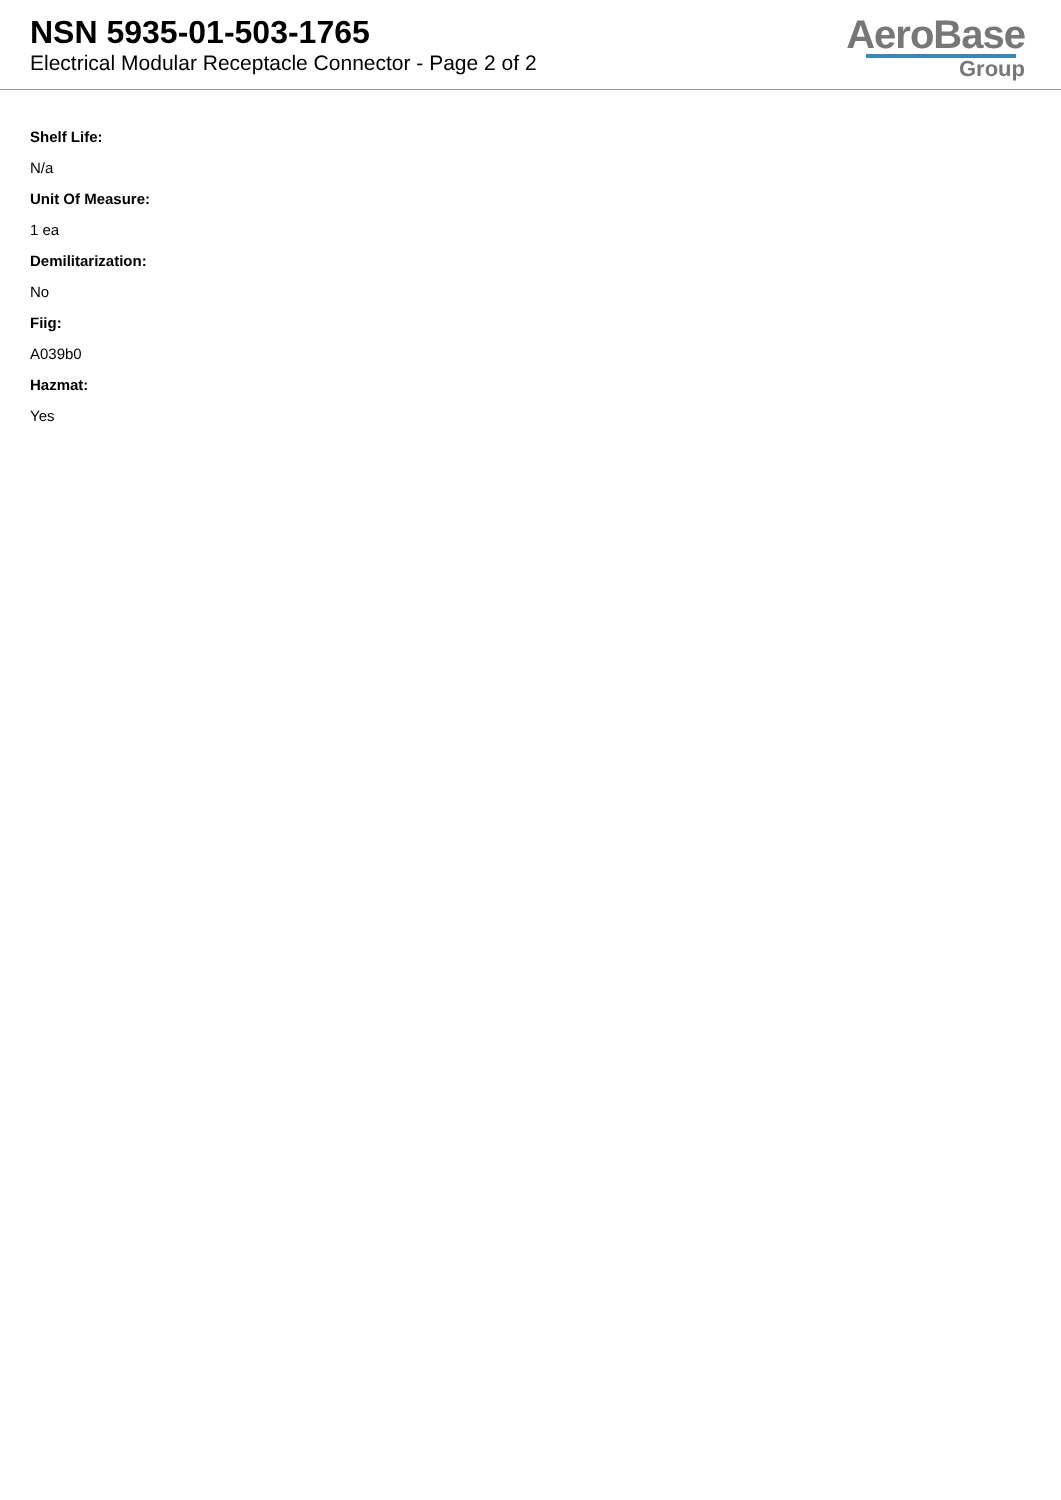NSN 5935-01-503-1765
Electrical Modular Receptacle Connector - Page 2 of 2
AeroBase
Group
Shelf Life:
N/a
Unit Of Measure:
1 ea
Demilitarization:
No
Fiig:
A039b0
Hazmat:
Yes